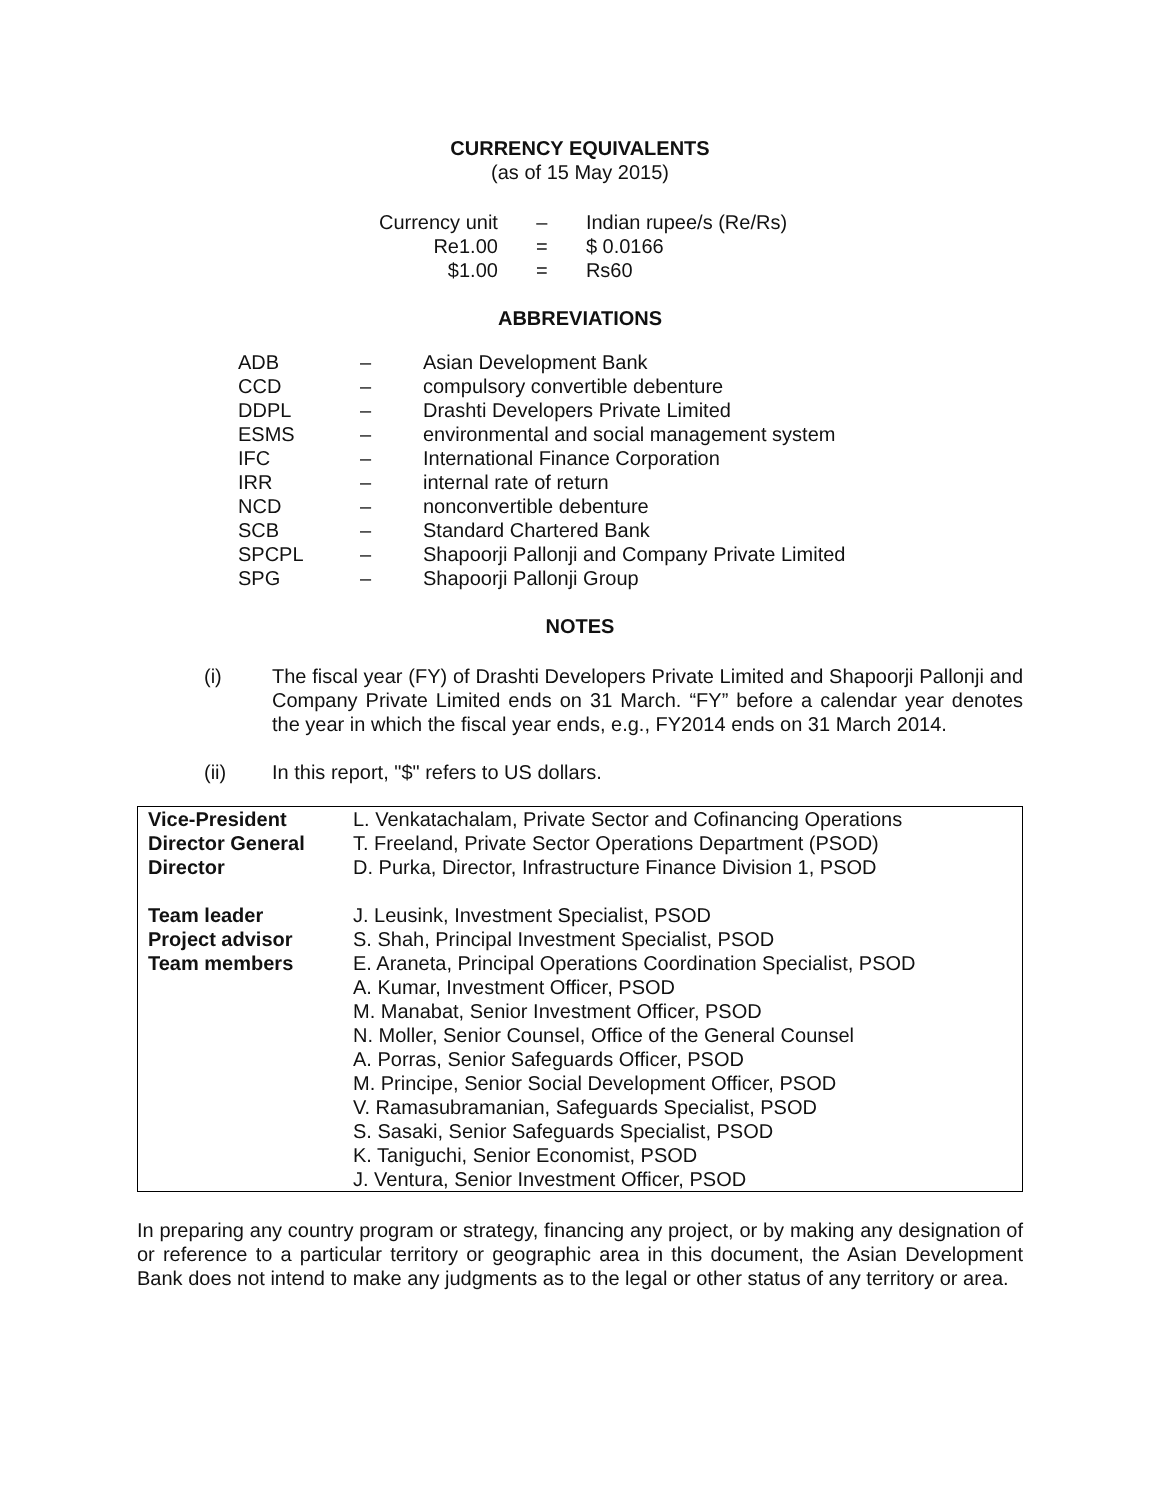CURRENCY EQUIVALENTS
(as of 15 May 2015)
| Currency unit | – | Indian rupee/s (Re/Rs) |
| Re1.00 | = | $ 0.0166 |
| $1.00 | = | Rs60 |
ABBREVIATIONS
| ADB | – | Asian Development Bank |
| CCD | – | compulsory convertible debenture |
| DDPL | – | Drashti Developers Private Limited |
| ESMS | – | environmental and social management system |
| IFC | – | International Finance Corporation |
| IRR | – | internal rate of return |
| NCD | – | nonconvertible debenture |
| SCB | – | Standard Chartered Bank |
| SPCPL | – | Shapoorji Pallonji and Company Private Limited |
| SPG | – | Shapoorji Pallonji Group |
NOTES
| (i) | The fiscal year (FY) of Drashti Developers Private Limited and Shapoorji Pallonji and Company Private Limited ends on 31 March. “FY” before a calendar year denotes the year in which the fiscal year ends, e.g., FY2014 ends on 31 March 2014. |
| (ii) | In this report, "$" refers to US dollars. |
| Vice-President Director General Director | L. Venkatachalam, Private Sector and Cofinancing Operations T. Freeland, Private Sector Operations Department (PSOD) D. Purka, Director, Infrastructure Finance Division 1, PSOD |
| Team leader Project advisor Team members | J. Leusink, Investment Specialist, PSOD S. Shah, Principal Investment Specialist, PSOD E. Araneta, Principal Operations Coordination Specialist, PSOD A. Kumar, Investment Officer, PSOD M. Manabat, Senior Investment Officer, PSOD N. Moller, Senior Counsel, Office of the General Counsel A. Porras, Senior Safeguards Officer, PSOD M. Principe, Senior Social Development Officer, PSOD V. Ramasubramanian, Safeguards Specialist, PSOD S. Sasaki, Senior Safeguards Specialist, PSOD K. Taniguchi, Senior Economist, PSOD J. Ventura, Senior Investment Officer, PSOD |
In preparing any country program or strategy, financing any project, or by making any designation of or reference to a particular territory or geographic area in this document, the Asian Development Bank does not intend to make any judgments as to the legal or other status of any territory or area.